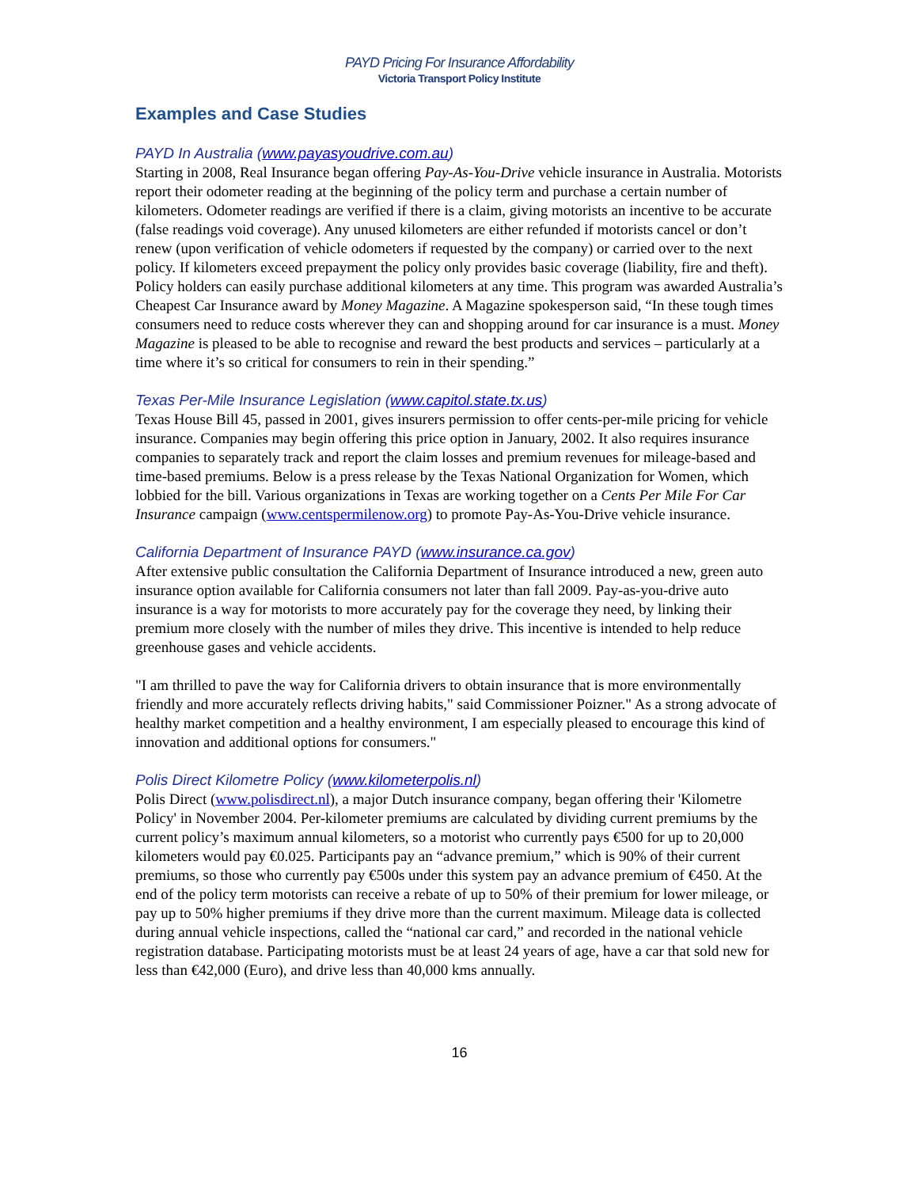PAYD Pricing For Insurance Affordability
Victoria Transport Policy Institute
Examples and Case Studies
PAYD In Australia (www.payasyoudrive.com.au)
Starting in 2008, Real Insurance began offering Pay-As-You-Drive vehicle insurance in Australia. Motorists report their odometer reading at the beginning of the policy term and purchase a certain number of kilometers. Odometer readings are verified if there is a claim, giving motorists an incentive to be accurate (false readings void coverage). Any unused kilometers are either refunded if motorists cancel or don’t renew (upon verification of vehicle odometers if requested by the company) or carried over to the next policy. If kilometers exceed prepayment the policy only provides basic coverage (liability, fire and theft). Policy holders can easily purchase additional kilometers at any time. This program was awarded Australia’s Cheapest Car Insurance award by Money Magazine. A Magazine spokesperson said, “In these tough times consumers need to reduce costs wherever they can and shopping around for car insurance is a must. Money Magazine is pleased to be able to recognise and reward the best products and services – particularly at a time where it’s so critical for consumers to rein in their spending.”
Texas Per-Mile Insurance Legislation (www.capitol.state.tx.us)
Texas House Bill 45, passed in 2001, gives insurers permission to offer cents-per-mile pricing for vehicle insurance. Companies may begin offering this price option in January, 2002. It also requires insurance companies to separately track and report the claim losses and premium revenues for mileage-based and time-based premiums. Below is a press release by the Texas National Organization for Women, which lobbied for the bill. Various organizations in Texas are working together on a Cents Per Mile For Car Insurance campaign (www.centspermilenow.org) to promote Pay-As-You-Drive vehicle insurance.
California Department of Insurance PAYD (www.insurance.ca.gov)
After extensive public consultation the California Department of Insurance introduced a new, green auto insurance option available for California consumers not later than fall 2009. Pay-as-you-drive auto insurance is a way for motorists to more accurately pay for the coverage they need, by linking their premium more closely with the number of miles they drive. This incentive is intended to help reduce greenhouse gases and vehicle accidents.
"I am thrilled to pave the way for California drivers to obtain insurance that is more environmentally friendly and more accurately reflects driving habits," said Commissioner Poizner." As a strong advocate of healthy market competition and a healthy environment, I am especially pleased to encourage this kind of innovation and additional options for consumers."
Polis Direct Kilometre Policy (www.kilometerpolis.nl)
Polis Direct (www.polisdirect.nl), a major Dutch insurance company, began offering their 'Kilometre Policy' in November 2004. Per-kilometer premiums are calculated by dividing current premiums by the current policy’s maximum annual kilometers, so a motorist who currently pays €500 for up to 20,000 kilometers would pay €0.025. Participants pay an “advance premium,” which is 90% of their current premiums, so those who currently pay €500s under this system pay an advance premium of €450. At the end of the policy term motorists can receive a rebate of up to 50% of their premium for lower mileage, or pay up to 50% higher premiums if they drive more than the current maximum. Mileage data is collected during annual vehicle inspections, called the “national car card,” and recorded in the national vehicle registration database. Participating motorists must be at least 24 years of age, have a car that sold new for less than €42,000 (Euro), and drive less than 40,000 kms annually.
16